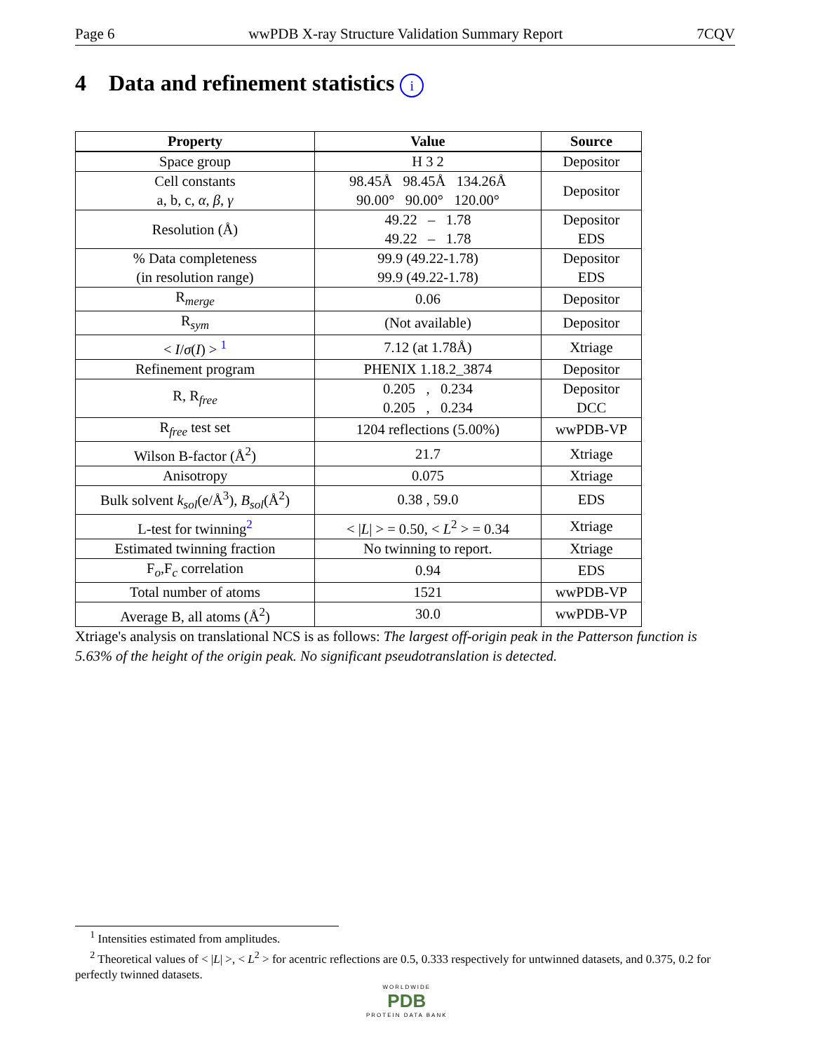Page 6 wwPDB X-ray Structure Validation Summary Report 7CQV
4 Data and refinement statistics i
| Property | Value | Source |
| --- | --- | --- |
| Space group | H 3 2 | Depositor |
| Cell constants a, b, c, α , β , γ | 98.45Å 98.45Å 134.26Å 90.00° 90.00° 120.00° | Depositor |
| Resolution (Å) | 49.22 – 1.78 49.22 – 1.78 | Depositor EDS |
| % Data completeness (in resolution range) | 99.9 (49.22-1.78) 99.9 (49.22-1.78) | Depositor EDS |
| R<sub>merge</sub> | 0.06 | Depositor |
| R<sub>sym</sub> | (Not available) | Depositor |
| < I / σ ( I ) > <sup>1</sup> | 7.12 (at 1.78Å) | Xtriage |
| Refinement program | PHENIX 1.18.2_3874 | Depositor |
| R, R<sub>free</sub> | 0.205 , 0.234 0.205 , 0.234 | Depositor DCC |
| R<sub>free</sub> test set | 1204 reflections (5.00%) | wwPDB-VP |
| Wilson B-factor (Å<sup>2</sup>) | 21.7 | Xtriage |
| Anisotropy | 0.075 | Xtriage |
| Bulk solvent k<sub>sol</sub> (e/Å<sup>3</sup>), B<sub>sol</sub> (Å<sup>2</sup>) | 0.38 , 59.0 | EDS |
| L-test for twinning<sup>2</sup> | < / L / > = 0.50, < L<sup>2</sup> > = 0.34 | Xtriage |
| Estimated twinning fraction | No twinning to report. | Xtriage |
| F<sub>o</sub>,F<sub>c</sub> correlation | 0.94 | EDS |
| Total number of atoms | 1521 | wwPDB-VP |
| Average B, all atoms (Å<sup>2</sup>) | 30.0 | wwPDB-VP |
Xtriage's analysis on translational NCS is as follows: The largest off-origin peak in the Patterson function is 5.63% of the height of the origin peak. No significant pseudotranslation is detected.
<sup>1</sup> Intensities estimated from amplitudes.
<sup>2</sup> Theoretical values of < |L| >, < L<sup>2</sup> > for acentric reflections are 0.5, 0.333 respectively for untwinned datasets, and 0.375, 0.2 for perfectly twinned datasets.
WORLDWIDE
PDB
PROTEIN DATA BANK